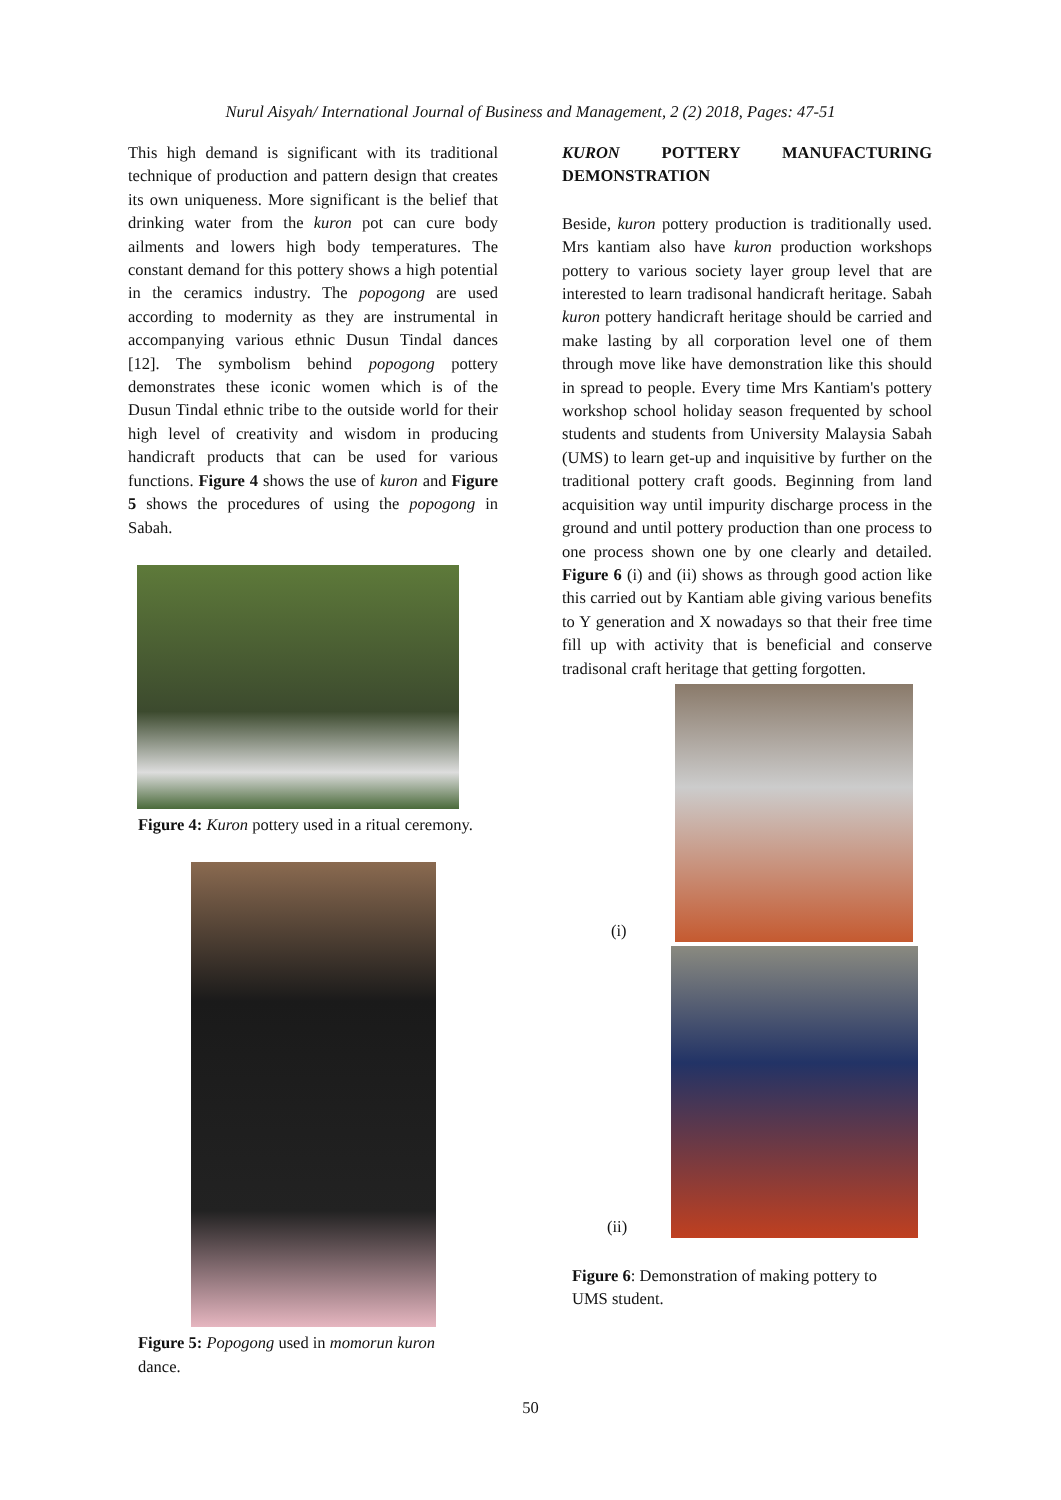Nurul Aisyah/ International Journal of Business and Management, 2 (2) 2018, Pages: 47-51
This high demand is significant with its traditional technique of production and pattern design that creates its own uniqueness. More significant is the belief that drinking water from the kuron pot can cure body ailments and lowers high body temperatures. The constant demand for this pottery shows a high potential in the ceramics industry. The popogong are used according to modernity as they are instrumental in accompanying various ethnic Dusun Tindal dances [12]. The symbolism behind popogong pottery demonstrates these iconic women which is of the Dusun Tindal ethnic tribe to the outside world for their high level of creativity and wisdom in producing handicraft products that can be used for various functions. Figure 4 shows the use of kuron and Figure 5 shows the procedures of using the popogong in Sabah.
Figure 4: Kuron pottery used in a ritual ceremony.
Figure 5: Popogong used in momorun kuron dance.
KURON POTTERY MANUFACTURING
DEMONSTRATION
Beside, kuron pottery production is traditionally used. Mrs kantiam also have kuron production workshops pottery to various society layer group level that are interested to learn tradisonal handicraft heritage. Sabah kuron pottery handicraft heritage should be carried and make lasting by all corporation level one of them through move like have demonstration like this should in spread to people. Every time Mrs Kantiam's pottery workshop school holiday season frequented by school students and students from University Malaysia Sabah (UMS) to learn get-up and inquisitive by further on the traditional pottery craft goods. Beginning from land acquisition way until impurity discharge process in the ground and until pottery production than one process to one process shown one by one clearly and detailed. Figure 6 (i) and (ii) shows as through good action like this carried out by Kantiam able giving various benefits to Y generation and X nowadays so that their free time fill up with activity that is beneficial and conserve tradisonal craft heritage that getting forgotten.
(i)
(ii)
Figure 6: Demonstration of making pottery to UMS student.
50